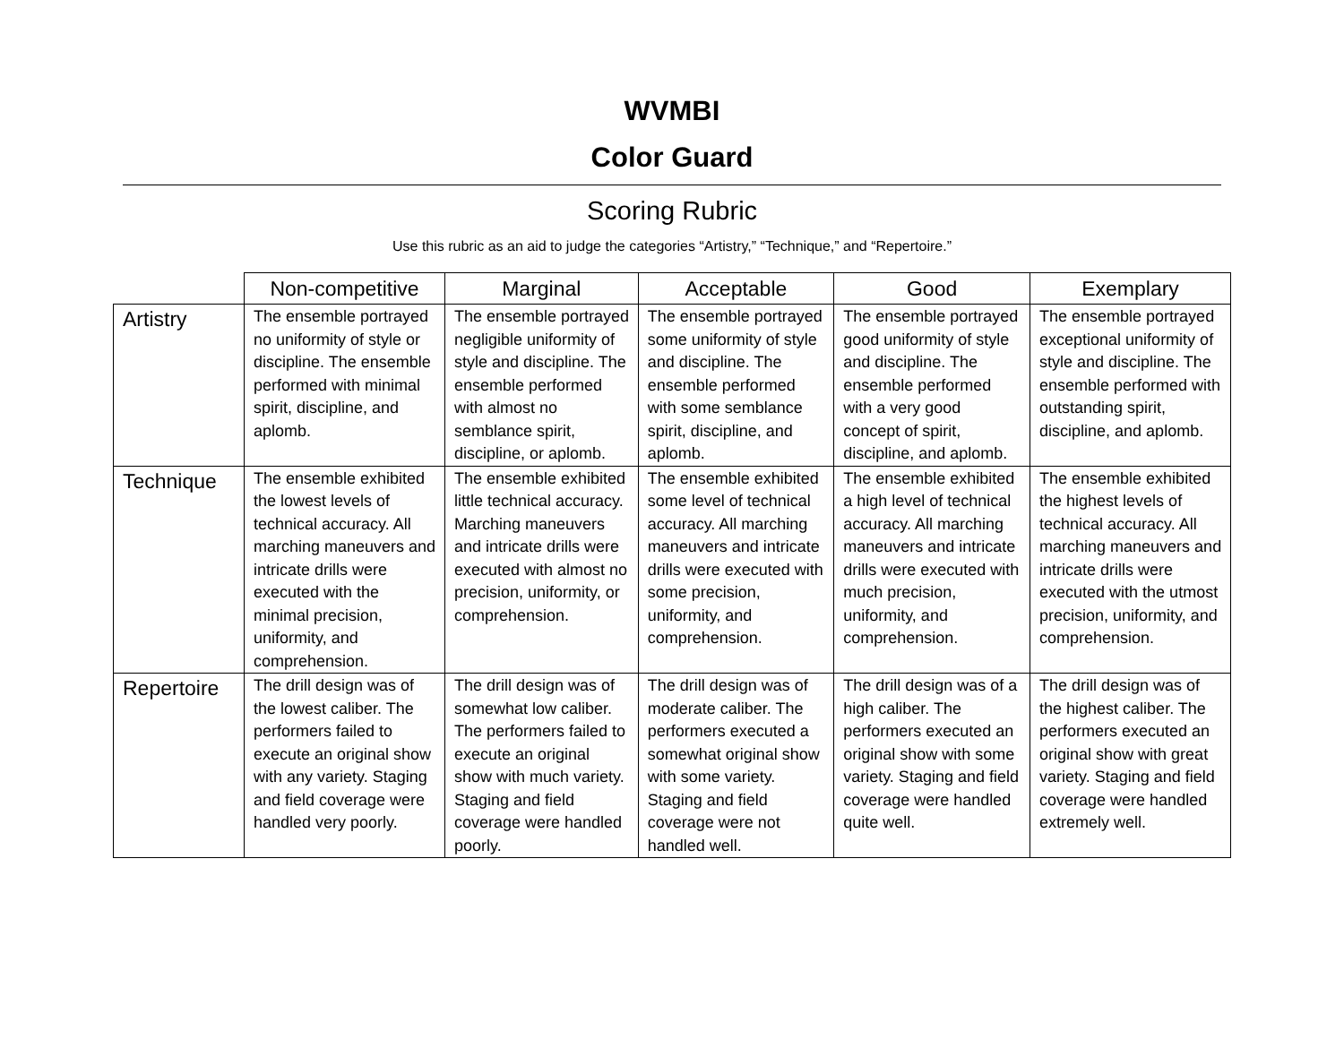WVMBI
Color Guard
Scoring Rubric
Use this rubric as an aid to judge the categories “Artistry,” “Technique,” and “Repertoire.”
| | Non-competitive | Marginal | Acceptable | Good | Exemplary |
| --- | --- | --- | --- | --- | --- |
| Artistry | The ensemble portrayed no uniformity of style or discipline. The ensemble performed with minimal spirit, discipline, and aplomb. | The ensemble portrayed negligible uniformity of style and discipline. The ensemble performed with almost no semblance spirit, discipline, or aplomb. | The ensemble portrayed some uniformity of style and discipline. The ensemble performed with some semblance spirit, discipline, and aplomb. | The ensemble portrayed good uniformity of style and discipline. The ensemble performed with a very good concept of spirit, discipline, and aplomb. | The ensemble portrayed exceptional uniformity of style and discipline. The ensemble performed with outstanding spirit, discipline, and aplomb. |
| Technique | The ensemble exhibited the lowest levels of technical accuracy. All marching maneuvers and intricate drills were executed with the minimal precision, uniformity, and comprehension. | The ensemble exhibited little technical accuracy. Marching maneuvers and intricate drills were executed with almost no precision, uniformity, or comprehension. | The ensemble exhibited some level of technical accuracy. All marching maneuvers and intricate drills were executed with some precision, uniformity, and comprehension. | The ensemble exhibited a high level of technical accuracy. All marching maneuvers and intricate drills were executed with much precision, uniformity, and comprehension. | The ensemble exhibited the highest levels of technical accuracy. All marching maneuvers and intricate drills were executed with the utmost precision, uniformity, and comprehension. |
| Repertoire | The drill design was of the lowest caliber. The performers failed to execute an original show with any variety. Staging and field coverage were handled very poorly. | The drill design was of somewhat low caliber. The performers failed to execute an original show with much variety. Staging and field coverage were handled poorly. | The drill design was of moderate caliber. The performers executed a somewhat original show with some variety. Staging and field coverage were not handled well. | The drill design was of a high caliber. The performers executed an original show with some variety. Staging and field coverage were handled quite well. | The drill design was of the highest caliber. The performers executed an original show with great variety. Staging and field coverage were handled extremely well. |